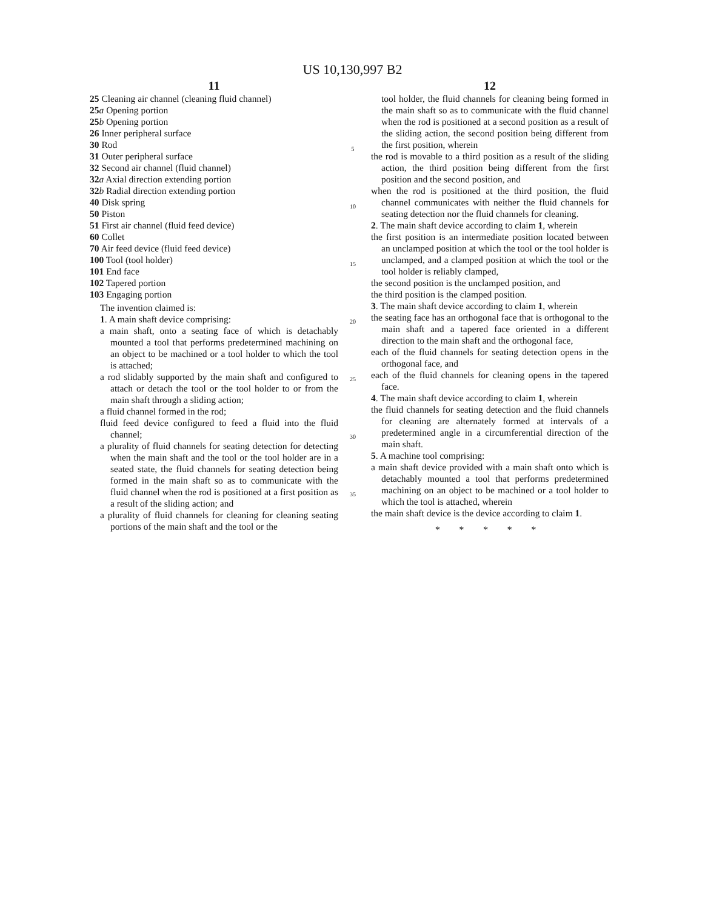US 10,130,997 B2
11
25 Cleaning air channel (cleaning fluid channel)
25 a Opening portion
25 b Opening portion
26 Inner peripheral surface
30 Rod
31 Outer peripheral surface
32 Second air channel (fluid channel)
32 a Axial direction extending portion
32 b Radial direction extending portion
40 Disk spring
50 Piston
51 First air channel (fluid feed device)
60 Collet
70 Air feed device (fluid feed device)
100 Tool (tool holder)
101 End face
102 Tapered portion
103 Engaging portion
The invention claimed is:
1. A main shaft device comprising:
a main shaft, onto a seating face of which is detachably mounted a tool that performs predetermined machining on an object to be machined or a tool holder to which the tool is attached;
a rod slidably supported by the main shaft and configured to attach or detach the tool or the tool holder to or from the main shaft through a sliding action;
a fluid channel formed in the rod;
fluid feed device configured to feed a fluid into the fluid channel;
a plurality of fluid channels for seating detection for detecting when the main shaft and the tool or the tool holder are in a seated state, the fluid channels for seating detection being formed in the main shaft so as to communicate with the fluid channel when the rod is positioned at a first position as a result of the sliding action; and
a plurality of fluid channels for cleaning for cleaning seating portions of the main shaft and the tool or the
5
10
15
20
25
30
35
12
tool holder, the fluid channels for cleaning being formed in the main shaft so as to communicate with the fluid channel when the rod is positioned at a second position as a result of the sliding action, the second position being different from the first position, wherein
the rod is movable to a third position as a result of the sliding action, the third position being different from the first position and the second position, and
when the rod is positioned at the third position, the fluid channel communicates with neither the fluid channels for seating detection nor the fluid channels for cleaning.
2. The main shaft device according to claim 1, wherein
the first position is an intermediate position located between an unclamped position at which the tool or the tool holder is unclamped, and a clamped position at which the tool or the tool holder is reliably clamped,
the second position is the unclamped position, and
the third position is the clamped position.
3. The main shaft device according to claim 1, wherein
the seating face has an orthogonal face that is orthogonal to the main shaft and a tapered face oriented in a different direction to the main shaft and the orthogonal face,
each of the fluid channels for seating detection opens in the orthogonal face, and
each of the fluid channels for cleaning opens in the tapered face.
4. The main shaft device according to claim 1, wherein
the fluid channels for seating detection and the fluid channels for cleaning are alternately formed at intervals of a predetermined angle in a circumferential direction of the main shaft.
5. A machine tool comprising:
a main shaft device provided with a main shaft onto which is detachably mounted a tool that performs predetermined machining on an object to be machined or a tool holder to which the tool is attached, wherein
the main shaft device is the device according to claim 1.
* * * * *